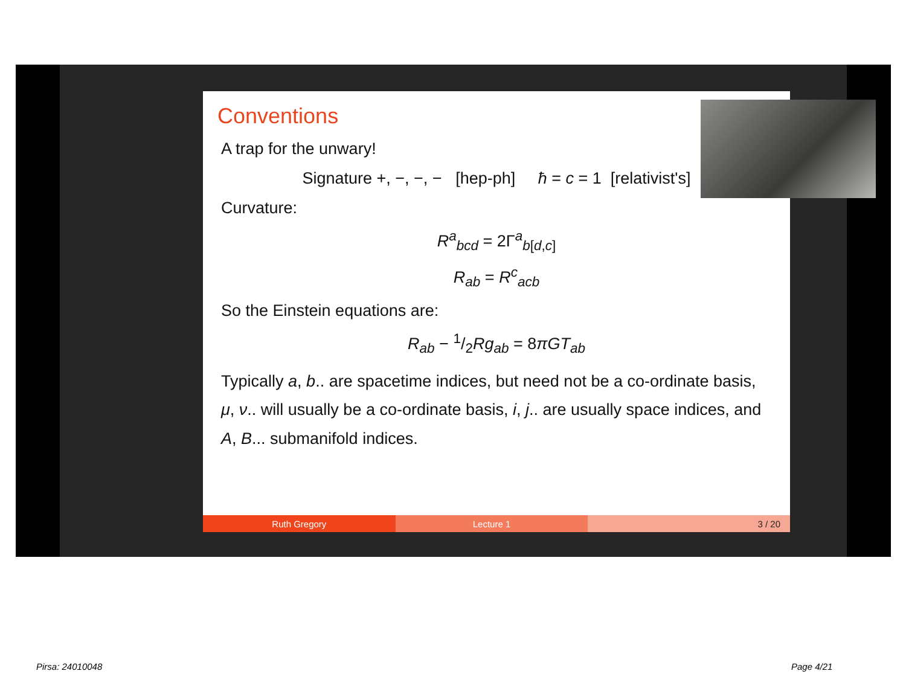Conventions
A trap for the unwary!
Signature +, −, −, − [hep-ph] ħ = c = 1 [relativist's]
Curvature:
R<sup>a</sup><sub>bcd</sub> = 2Γ<sup>a</sup><sub>b[d,c]</sub>
R<sub>ab</sub> = R<sup>c</sup><sub>acb</sub>
So the Einstein equations are:
R<sub>ab</sub> − 1/2Rg<sub>ab</sub> = 8πGT<sub>ab</sub>
Typically a, b.. are spacetime indices, but need not be a co-ordinate basis, μ, ν.. will usually be a co-ordinate basis, i, j.. are usually space indices, and A, B... submanifold indices.
Ruth Gregory Lecture 1 3 / 20
Pirsa: 24010048 Page 4/21